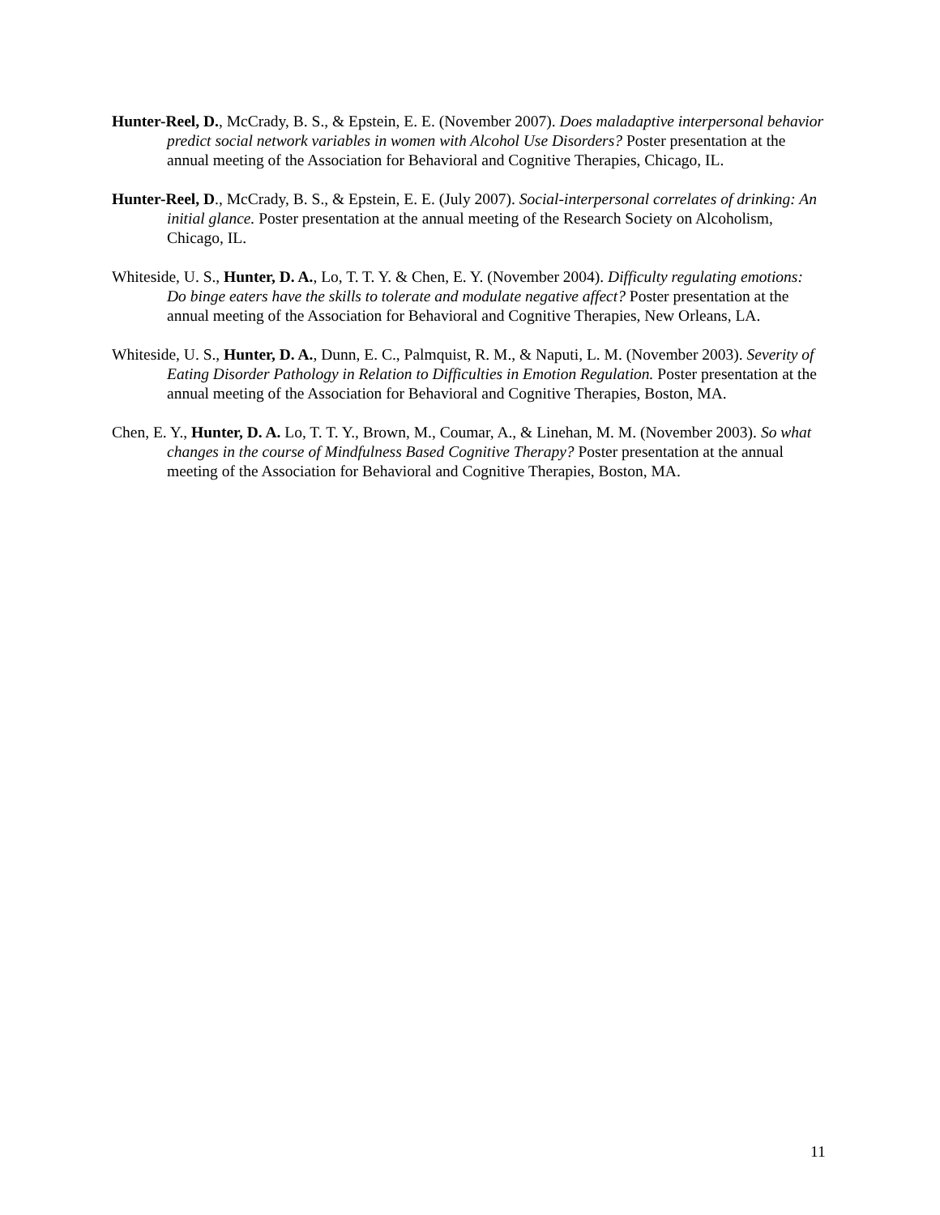Hunter-Reel, D., McCrady, B. S., & Epstein, E. E. (November 2007). Does maladaptive interpersonal behavior predict social network variables in women with Alcohol Use Disorders? Poster presentation at the annual meeting of the Association for Behavioral and Cognitive Therapies, Chicago, IL.
Hunter-Reel, D., McCrady, B. S., & Epstein, E. E. (July 2007). Social-interpersonal correlates of drinking: An initial glance. Poster presentation at the annual meeting of the Research Society on Alcoholism, Chicago, IL.
Whiteside, U. S., Hunter, D. A., Lo, T. T. Y. & Chen, E. Y. (November 2004). Difficulty regulating emotions: Do binge eaters have the skills to tolerate and modulate negative affect? Poster presentation at the annual meeting of the Association for Behavioral and Cognitive Therapies, New Orleans, LA.
Whiteside, U. S., Hunter, D. A., Dunn, E. C., Palmquist, R. M., & Naputi, L. M. (November 2003). Severity of Eating Disorder Pathology in Relation to Difficulties in Emotion Regulation. Poster presentation at the annual meeting of the Association for Behavioral and Cognitive Therapies, Boston, MA.
Chen, E. Y., Hunter, D. A. Lo, T. T. Y., Brown, M., Coumar, A., & Linehan, M. M. (November 2003). So what changes in the course of Mindfulness Based Cognitive Therapy? Poster presentation at the annual meeting of the Association for Behavioral and Cognitive Therapies, Boston, MA.
11